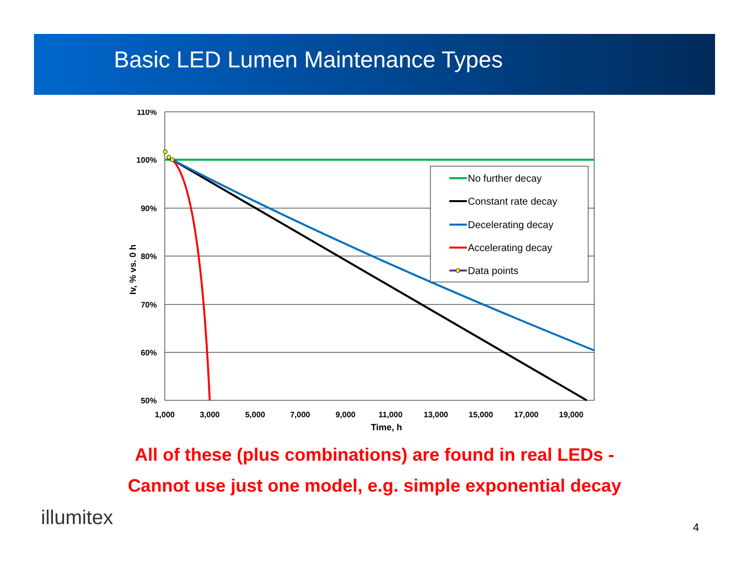Basic LED Lumen Maintenance Types
110%
100%
90%
80%
70%
60%
50%
1,000
3,000
5,000
7,000
9,000
11,000
13,000
15,000
17,000
19,000
Time, h
Iv, % vs. 0 h
No further decay
Constant rate decay
Decelerating decay
Accelerating decay
Data points
All of these (plus combinations) are found in real LEDs -
Cannot use just one model, e.g. simple exponential decay
illumitex
4